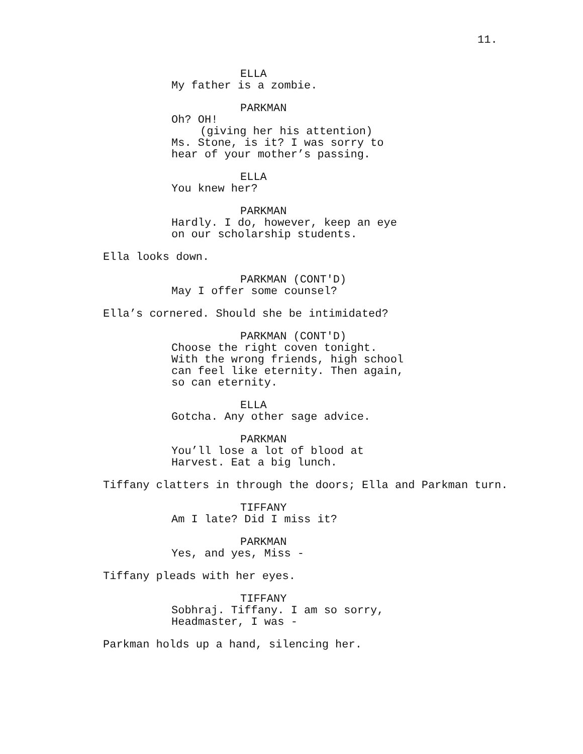11.
ELLA
My father is a zombie.
PARKMAN
Oh? OH!
(giving her his attention)
Ms. Stone, is it? I was sorry to
hear of your mother’s passing.
ELLA
You knew her?
PARKMAN
Hardly. I do, however, keep an eye
on our scholarship students.
Ella looks down.
PARKMAN (CONT'D)
May I offer some counsel?
Ella’s cornered. Should she be intimidated?
PARKMAN (CONT'D)
Choose the right coven tonight.
With the wrong friends, high school
can feel like eternity. Then again,
so can eternity.
ELLA
Gotcha. Any other sage advice.
PARKMAN
You’ll lose a lot of blood at
Harvest. Eat a big lunch.
Tiffany clatters in through the doors; Ella and Parkman turn.
TIFFANY
Am I late? Did I miss it?
PARKMAN
Yes, and yes, Miss -
Tiffany pleads with her eyes.
TIFFANY
Sobhraj. Tiffany. I am so sorry,
Headmaster, I was -
Parkman holds up a hand, silencing her.